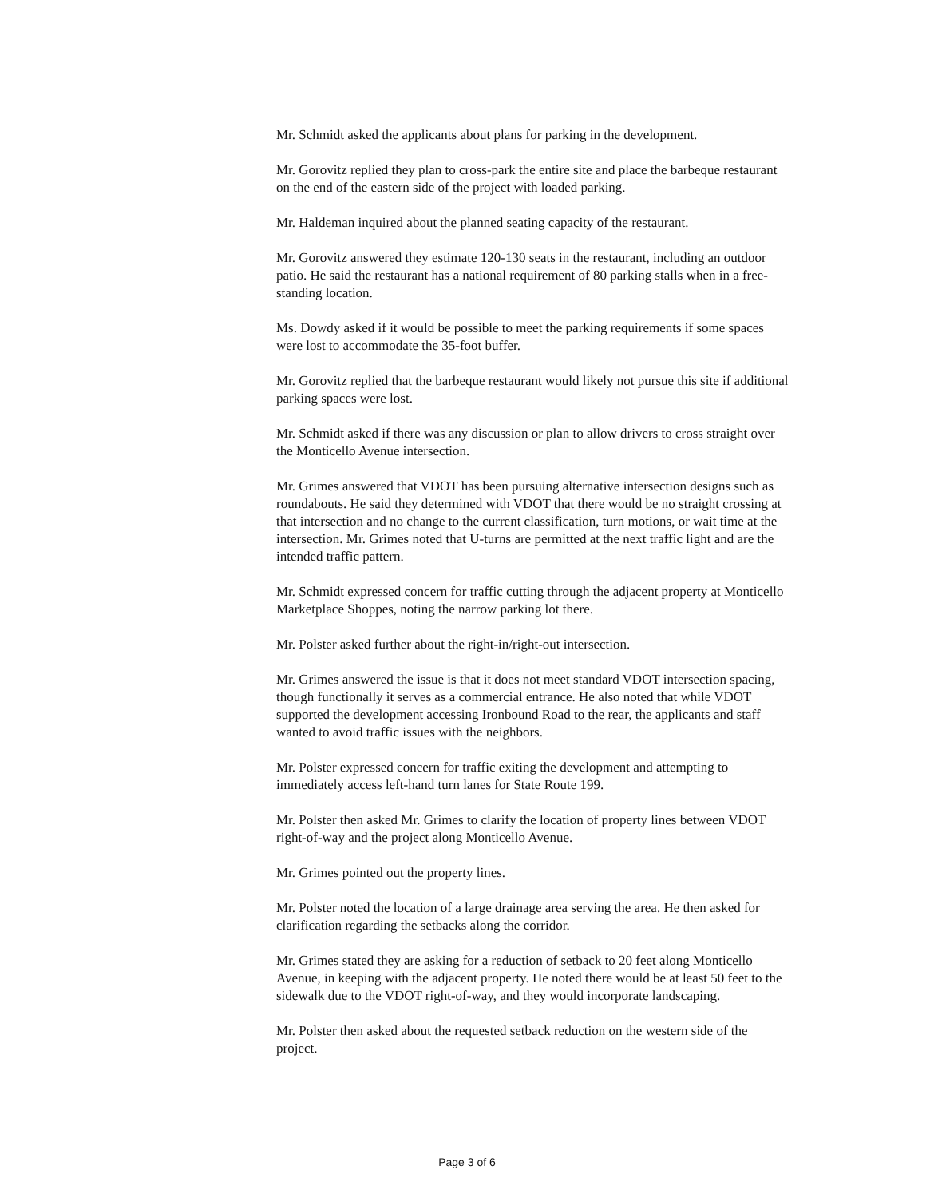Mr. Schmidt asked the applicants about plans for parking in the development.
Mr. Gorovitz replied they plan to cross-park the entire site and place the barbeque restaurant on the end of the eastern side of the project with loaded parking.
Mr. Haldeman inquired about the planned seating capacity of the restaurant.
Mr. Gorovitz answered they estimate 120-130 seats in the restaurant, including an outdoor patio. He said the restaurant has a national requirement of 80 parking stalls when in a free-standing location.
Ms. Dowdy asked if it would be possible to meet the parking requirements if some spaces were lost to accommodate the 35-foot buffer.
Mr. Gorovitz replied that the barbeque restaurant would likely not pursue this site if additional parking spaces were lost.
Mr. Schmidt asked if there was any discussion or plan to allow drivers to cross straight over the Monticello Avenue intersection.
Mr. Grimes answered that VDOT has been pursuing alternative intersection designs such as roundabouts. He said they determined with VDOT that there would be no straight crossing at that intersection and no change to the current classification, turn motions, or wait time at the intersection. Mr. Grimes noted that U-turns are permitted at the next traffic light and are the intended traffic pattern.
Mr. Schmidt expressed concern for traffic cutting through the adjacent property at Monticello Marketplace Shoppes, noting the narrow parking lot there.
Mr. Polster asked further about the right-in/right-out intersection.
Mr. Grimes answered the issue is that it does not meet standard VDOT intersection spacing, though functionally it serves as a commercial entrance. He also noted that while VDOT supported the development accessing Ironbound Road to the rear, the applicants and staff wanted to avoid traffic issues with the neighbors.
Mr. Polster expressed concern for traffic exiting the development and attempting to immediately access left-hand turn lanes for State Route 199.
Mr. Polster then asked Mr. Grimes to clarify the location of property lines between VDOT right-of-way and the project along Monticello Avenue.
Mr. Grimes pointed out the property lines.
Mr. Polster noted the location of a large drainage area serving the area. He then asked for clarification regarding the setbacks along the corridor.
Mr. Grimes stated they are asking for a reduction of setback to 20 feet along Monticello Avenue, in keeping with the adjacent property. He noted there would be at least 50 feet to the sidewalk due to the VDOT right-of-way, and they would incorporate landscaping.
Mr. Polster then asked about the requested setback reduction on the western side of the project.
Page 3 of 6